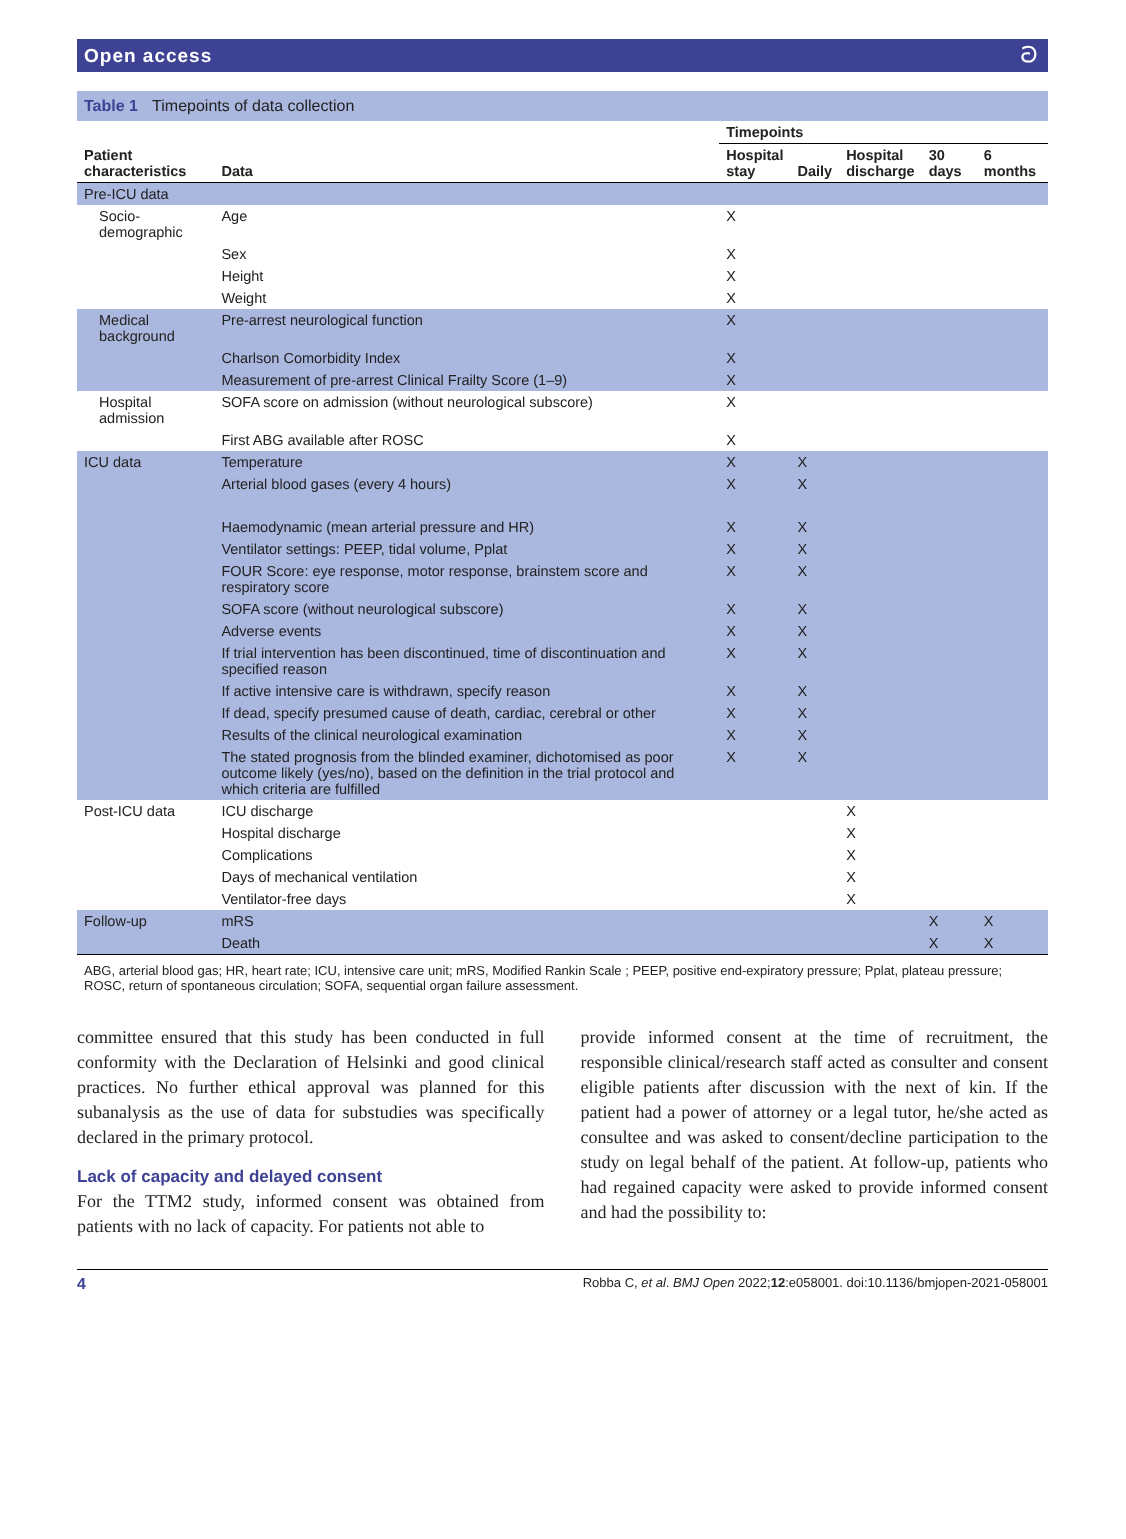Open access ට
Table 1 Timepoints of data collection
| | | Timepoints | | | | |
| --- | --- | --- | --- | --- | --- | --- |
| Patient characteristics | Data | Hospital stay | Daily | Hospital discharge | 30 days | 6 months |
| Pre-ICU data | | | | | | |
| Socio-demographic | Age | X | | | | |
| | Sex | X | | | | |
| | Height | X | | | | |
| | Weight | X | | | | |
| Medical background | Pre-arrest neurological function | X | | | | |
| | Charlson Comorbidity Index | X | | | | |
| | Measurement of pre-arrest Clinical Frailty Score (1–9) | X | | | | |
| Hospital admission | SOFA score on admission (without neurological subscore) | X | | | | |
| | First ABG available after ROSC | X | | | | |
| ICU data | Temperature | X | X | | | |
| | Arterial blood gases (every 4 hours) | X | X | | | |
| | Haemodynamic (mean arterial pressure and HR) | X | X | | | |
| | Ventilator settings: PEEP, tidal volume, Pplat | X | X | | | |
| | FOUR Score: eye response, motor response, brainstem score and respiratory score | X | X | | | |
| | SOFA score (without neurological subscore) | X | X | | | |
| | Adverse events | X | X | | | |
| | If trial intervention has been discontinued, time of discontinuation and specified reason | X | X | | | |
| | If active intensive care is withdrawn, specify reason | X | X | | | |
| | If dead, specify presumed cause of death, cardiac, cerebral or other | X | X | | | |
| | Results of the clinical neurological examination | X | X | | | |
| | The stated prognosis from the blinded examiner, dichotomised as poor outcome likely (yes/no), based on the definition in the trial protocol and which criteria are fulfilled | X | X | | | |
| Post-ICU data | ICU discharge | | | X | | |
| | Hospital discharge | | | X | | |
| | Complications | | | X | | |
| | Days of mechanical ventilation | | | X | | |
| | Ventilator-free days | | | X | | |
| Follow-up | mRS | | | | X | X |
| | Death | | | | X | X |
ABG, arterial blood gas; HR, heart rate; ICU, intensive care unit; mRS, Modified Rankin Scale ; PEEP, positive end-expiratory pressure; Pplat, plateau pressure; ROSC, return of spontaneous circulation; SOFA, sequential organ failure assessment.
committee ensured that this study has been conducted in full conformity with the Declaration of Helsinki and good clinical practices. No further ethical approval was planned for this subanalysis as the use of data for substudies was specifically declared in the primary protocol.
Lack of capacity and delayed consent
For the TTM2 study, informed consent was obtained from patients with no lack of capacity. For patients not able to
provide informed consent at the time of recruitment, the responsible clinical/research staff acted as consulter and consent eligible patients after discussion with the next of kin. If the patient had a power of attorney or a legal tutor, he/she acted as consultee and was asked to consent/decline participation to the study on legal behalf of the patient. At follow-up, patients who had regained capacity were asked to provide informed consent and had the possibility to:
4 Robba C, et al. BMJ Open 2022;12:e058001. doi:10.1136/bmjopen-2021-058001